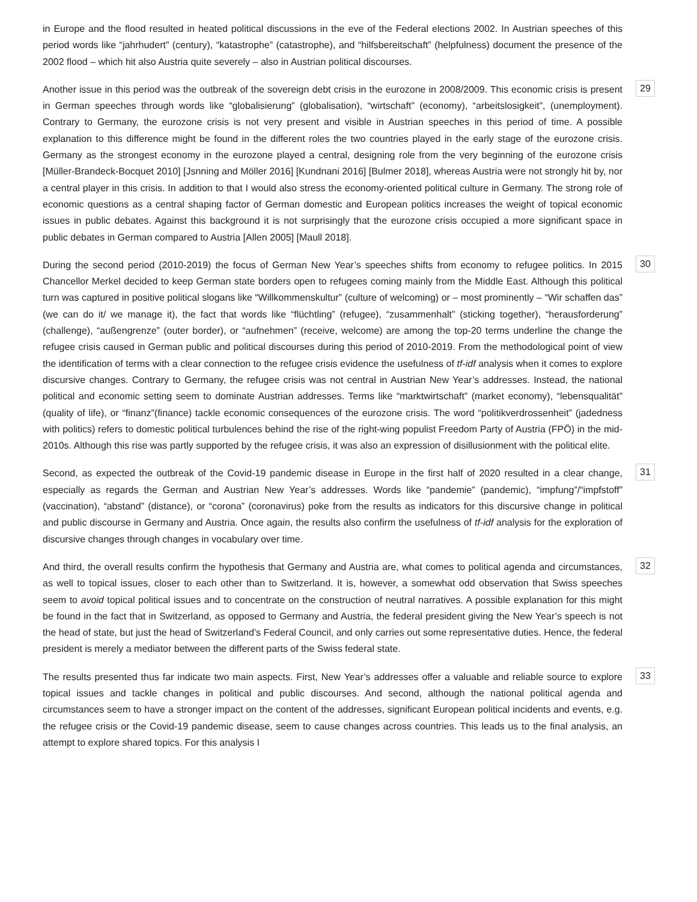in Europe and the flood resulted in heated political discussions in the eve of the Federal elections 2002. In Austrian speeches of this period words like “jahrhudert” (century), “katastrophe” (catastrophe), and “hilfsbereitschaft” (helpfulness) document the presence of the 2002 flood – which hit also Austria quite severely – also in Austrian political discourses.
Another issue in this period was the outbreak of the sovereign debt crisis in the eurozone in 2008/2009. This economic crisis is present in German speeches through words like “globalisierung” (globalisation), “wirtschaft” (economy), “arbeitslosigkeit”, (unemployment). Contrary to Germany, the eurozone crisis is not very present and visible in Austrian speeches in this period of time. A possible explanation to this difference might be found in the different roles the two countries played in the early stage of the eurozone crisis. Germany as the strongest economy in the eurozone played a central, designing role from the very beginning of the eurozone crisis [Müller-Brandeck-Bocquet 2010] [Jsnning and Möller 2016] [Kundnani 2016] [Bulmer 2018], whereas Austria were not strongly hit by, nor a central player in this crisis. In addition to that I would also stress the economy-oriented political culture in Germany. The strong role of economic questions as a central shaping factor of German domestic and European politics increases the weight of topical economic issues in public debates. Against this background it is not surprisingly that the eurozone crisis occupied a more significant space in public debates in German compared to Austria [Allen 2005] [Maull 2018].
29
During the second period (2010-2019) the focus of German New Year’s speeches shifts from economy to refugee politics. In 2015 Chancellor Merkel decided to keep German state borders open to refugees coming mainly from the Middle East. Although this political turn was captured in positive political slogans like “Willkommenskultur” (culture of welcoming) or – most prominently – “Wir schaffen das” (we can do it/ we manage it), the fact that words like “flüchtling” (refugee), “zusammenhalt” (sticking together), “herausforderung” (challenge), “außengrenze” (outer border), or “aufnehmen” (receive, welcome) are among the top-20 terms underline the change the refugee crisis caused in German public and political discourses during this period of 2010-2019. From the methodological point of view the identification of terms with a clear connection to the refugee crisis evidence the usefulness of tf-idf analysis when it comes to explore discursive changes. Contrary to Germany, the refugee crisis was not central in Austrian New Year’s addresses. Instead, the national political and economic setting seem to dominate Austrian addresses. Terms like “marktwirtschaft” (market economy), “lebensqualität” (quality of life), or “finanz”(finance) tackle economic consequences of the eurozone crisis. The word “politikverdrossenheit” (jadedness with politics) refers to domestic political turbulences behind the rise of the right-wing populist Freedom Party of Austria (FPÖ) in the mid-2010s. Although this rise was partly supported by the refugee crisis, it was also an expression of disillusionment with the political elite.
30
Second, as expected the outbreak of the Covid-19 pandemic disease in Europe in the first half of 2020 resulted in a clear change, especially as regards the German and Austrian New Year’s addresses. Words like “pandemie” (pandemic), “impfung”/“impfstoff” (vaccination), “abstand” (distance), or “corona” (coronavirus) poke from the results as indicators for this discursive change in political and public discourse in Germany and Austria. Once again, the results also confirm the usefulness of tf-idf analysis for the exploration of discursive changes through changes in vocabulary over time.
31
And third, the overall results confirm the hypothesis that Germany and Austria are, what comes to political agenda and circumstances, as well to topical issues, closer to each other than to Switzerland. It is, however, a somewhat odd observation that Swiss speeches seem to avoid topical political issues and to concentrate on the construction of neutral narratives. A possible explanation for this might be found in the fact that in Switzerland, as opposed to Germany and Austria, the federal president giving the New Year’s speech is not the head of state, but just the head of Switzerland’s Federal Council, and only carries out some representative duties. Hence, the federal president is merely a mediator between the different parts of the Swiss federal state.
32
The results presented thus far indicate two main aspects. First, New Year’s addresses offer a valuable and reliable source to explore topical issues and tackle changes in political and public discourses. And second, although the national political agenda and circumstances seem to have a stronger impact on the content of the addresses, significant European political incidents and events, e.g. the refugee crisis or the Covid-19 pandemic disease, seem to cause changes across countries. This leads us to the final analysis, an attempt to explore shared topics. For this analysis I
33